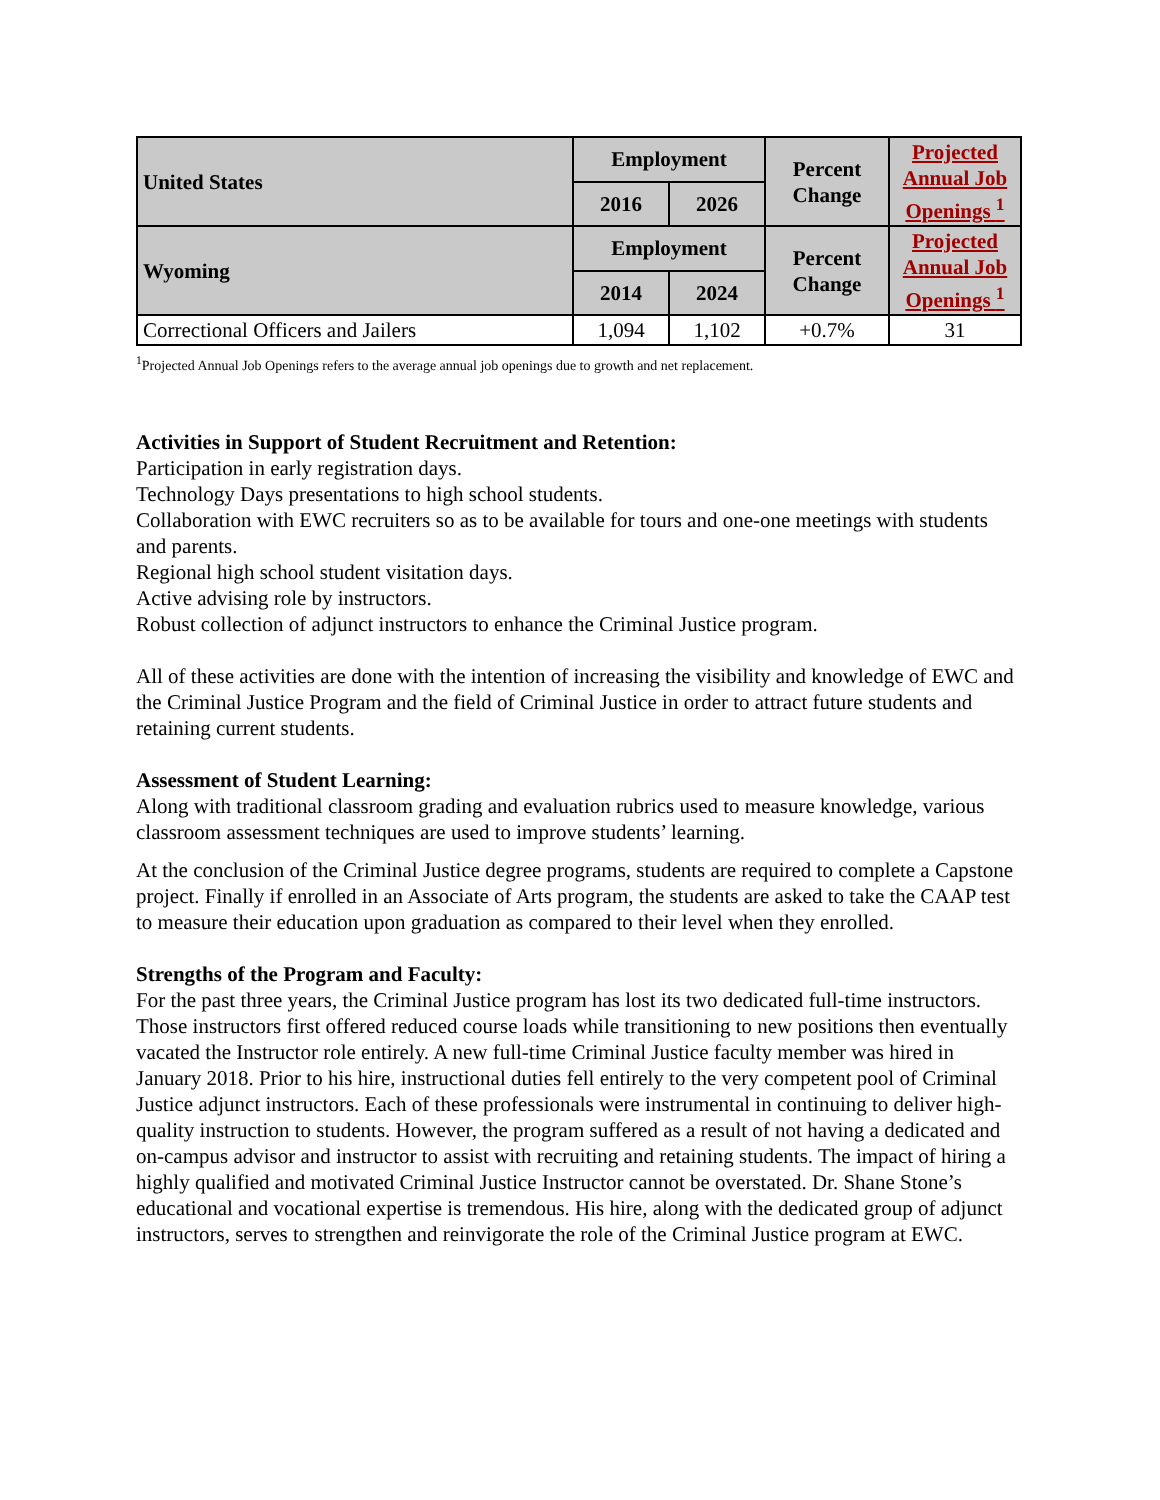| United States | Employment | | Percent Change | Projected Annual Job Openings <sup>1</sup> |
| --- | --- | --- | --- | --- |
| | 2016 | 2026 | | |
| Wyoming | Employment | | Percent Change | Projected Annual Job Openings <sup>1</sup> |
| | 2014 | 2024 | | |
| Correctional Officers and Jailers | 1,094 | 1,102 | +0.7% | 31 |
<sup>1</sup> Projected Annual Job Openings refers to the average annual job openings due to growth and net replacement.
Activities in Support of Student Recruitment and Retention:
Participation in early registration days.
Technology Days presentations to high school students.
Collaboration with EWC recruiters so as to be available for tours and one-one meetings with students and parents.
Regional high school student visitation days.
Active advising role by instructors.
Robust collection of adjunct instructors to enhance the Criminal Justice program.
All of these activities are done with the intention of increasing the visibility and knowledge of EWC and the Criminal Justice Program and the field of Criminal Justice in order to attract future students and retaining current students.
Assessment of Student Learning:
Along with traditional classroom grading and evaluation rubrics used to measure knowledge, various classroom assessment techniques are used to improve students’ learning.
At the conclusion of the Criminal Justice degree programs, students are required to complete a Capstone project. Finally if enrolled in an Associate of Arts program, the students are asked to take the CAAP test to measure their education upon graduation as compared to their level when they enrolled.
Strengths of the Program and Faculty:
For the past three years, the Criminal Justice program has lost its two dedicated full-time instructors. Those instructors first offered reduced course loads while transitioning to new positions then eventually vacated the Instructor role entirely. A new full-time Criminal Justice faculty member was hired in January 2018. Prior to his hire, instructional duties fell entirely to the very competent pool of Criminal Justice adjunct instructors. Each of these professionals were instrumental in continuing to deliver high-quality instruction to students. However, the program suffered as a result of not having a dedicated and on-campus advisor and instructor to assist with recruiting and retaining students. The impact of hiring a highly qualified and motivated Criminal Justice Instructor cannot be overstated. Dr. Shane Stone’s educational and vocational expertise is tremendous. His hire, along with the dedicated group of adjunct instructors, serves to strengthen and reinvigorate the role of the Criminal Justice program at EWC.